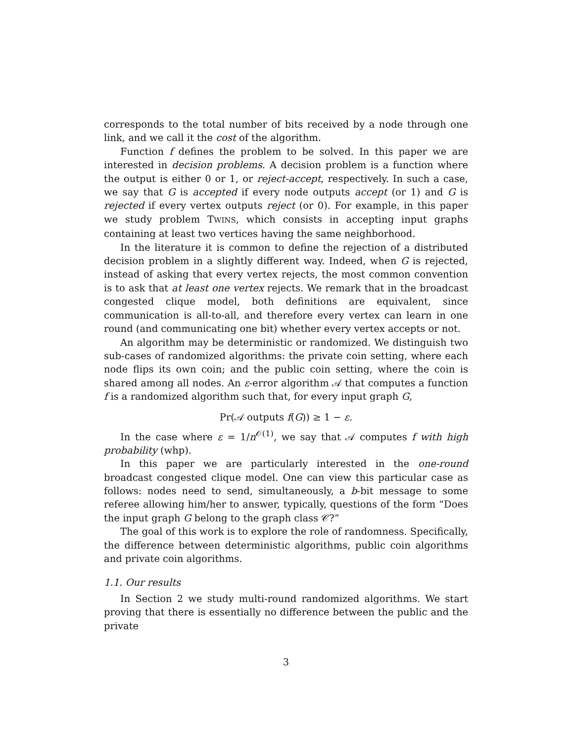corresponds to the total number of bits received by a node through one link, and we call it the cost of the algorithm.
Function f defines the problem to be solved. In this paper we are interested in decision problems. A decision problem is a function where the output is either 0 or 1, or reject-accept, respectively. In such a case, we say that G is accepted if every node outputs accept (or 1) and G is rejected if every vertex outputs reject (or 0). For example, in this paper we study problem TWINS, which consists in accepting input graphs containing at least two vertices having the same neighborhood.
In the literature it is common to define the rejection of a distributed decision problem in a slightly different way. Indeed, when G is rejected, instead of asking that every vertex rejects, the most common convention is to ask that at least one vertex rejects. We remark that in the broadcast congested clique model, both definitions are equivalent, since communication is all-to-all, and therefore every vertex can learn in one round (and communicating one bit) whether every vertex accepts or not.
An algorithm may be deterministic or randomized. We distinguish two sub-cases of randomized algorithms: the private coin setting, where each node flips its own coin; and the public coin setting, where the coin is shared among all nodes. An ε-error algorithm 𝒜 that computes a function f is a randomized algorithm such that, for every input graph G,
Pr(𝒜 outputs f(G)) ≥ 1 − ε.
In the case where ε = 1/n<sup>𝒪(1)</sup>, we say that 𝒜 computes f with high probability (whp).
In this paper we are particularly interested in the one-round broadcast congested clique model. One can view this particular case as follows: nodes need to send, simultaneously, a b-bit message to some referee allowing him/her to answer, typically, questions of the form “Does the input graph G belong to the graph class 𝒞?”
The goal of this work is to explore the role of randomness. Specifically, the difference between deterministic algorithms, public coin algorithms and private coin algorithms.
1.1. Our results
In Section 2 we study multi-round randomized algorithms. We start proving that there is essentially no difference between the public and the private
3